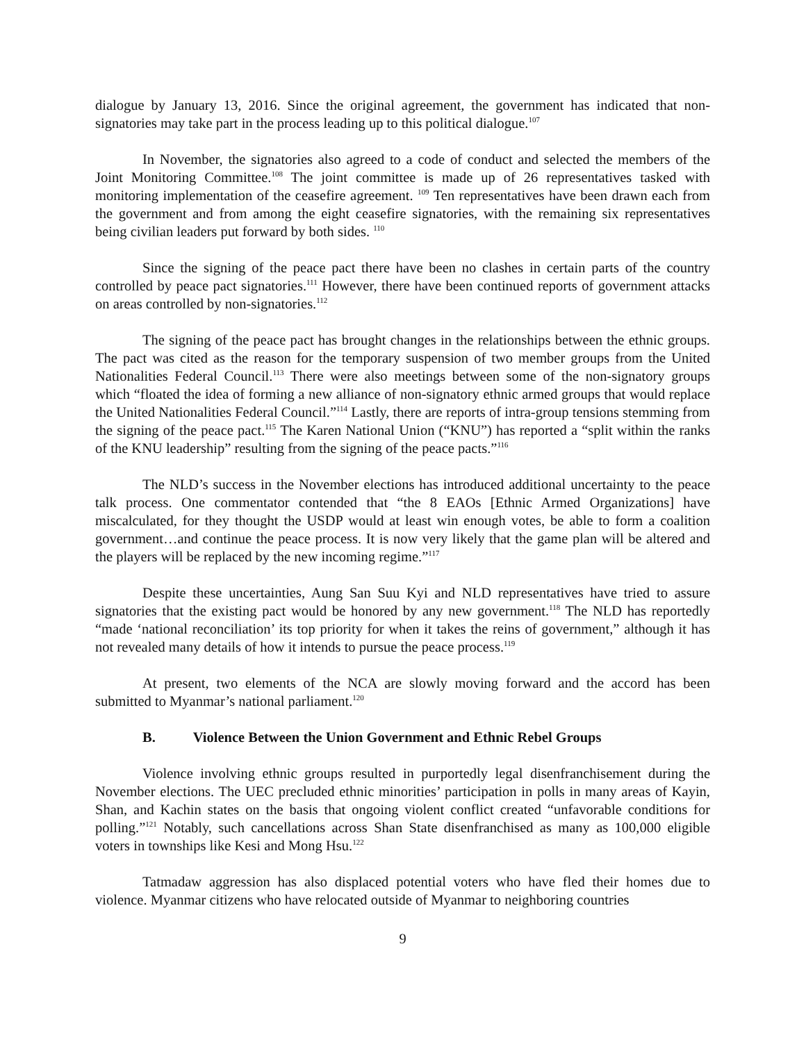dialogue by January 13, 2016. Since the original agreement, the government has indicated that non-signatories may take part in the process leading up to this political dialogue.<sup>107</sup>
In November, the signatories also agreed to a code of conduct and selected the members of the Joint Monitoring Committee.<sup>108</sup> The joint committee is made up of 26 representatives tasked with monitoring implementation of the ceasefire agreement. <sup>109</sup> Ten representatives have been drawn each from the government and from among the eight ceasefire signatories, with the remaining six representatives being civilian leaders put forward by both sides. <sup>110</sup>
Since the signing of the peace pact there have been no clashes in certain parts of the country controlled by peace pact signatories.<sup>111</sup> However, there have been continued reports of government attacks on areas controlled by non-signatories.<sup>112</sup>
The signing of the peace pact has brought changes in the relationships between the ethnic groups. The pact was cited as the reason for the temporary suspension of two member groups from the United Nationalities Federal Council.<sup>113</sup> There were also meetings between some of the non-signatory groups which “floated the idea of forming a new alliance of non-signatory ethnic armed groups that would replace the United Nationalities Federal Council.”<sup>114</sup> Lastly, there are reports of intra-group tensions stemming from the signing of the peace pact.<sup>115</sup> The Karen National Union (“KNU”) has reported a “split within the ranks of the KNU leadership” resulting from the signing of the peace pacts.”<sup>116</sup>
The NLD’s success in the November elections has introduced additional uncertainty to the peace talk process. One commentator contended that “the 8 EAOs [Ethnic Armed Organizations] have miscalculated, for they thought the USDP would at least win enough votes, be able to form a coalition government…and continue the peace process. It is now very likely that the game plan will be altered and the players will be replaced by the new incoming regime.”<sup>117</sup>
Despite these uncertainties, Aung San Suu Kyi and NLD representatives have tried to assure signatories that the existing pact would be honored by any new government.<sup>118</sup> The NLD has reportedly “made ‘national reconciliation’ its top priority for when it takes the reins of government,” although it has not revealed many details of how it intends to pursue the peace process.<sup>119</sup>
At present, two elements of the NCA are slowly moving forward and the accord has been submitted to Myanmar’s national parliament.<sup>120</sup>
B. Violence Between the Union Government and Ethnic Rebel Groups
Violence involving ethnic groups resulted in purportedly legal disenfranchisement during the November elections. The UEC precluded ethnic minorities’ participation in polls in many areas of Kayin, Shan, and Kachin states on the basis that ongoing violent conflict created “unfavorable conditions for polling.”<sup>121</sup> Notably, such cancellations across Shan State disenfranchised as many as 100,000 eligible voters in townships like Kesi and Mong Hsu.<sup>122</sup>
Tatmadaw aggression has also displaced potential voters who have fled their homes due to violence. Myanmar citizens who have relocated outside of Myanmar to neighboring countries
9